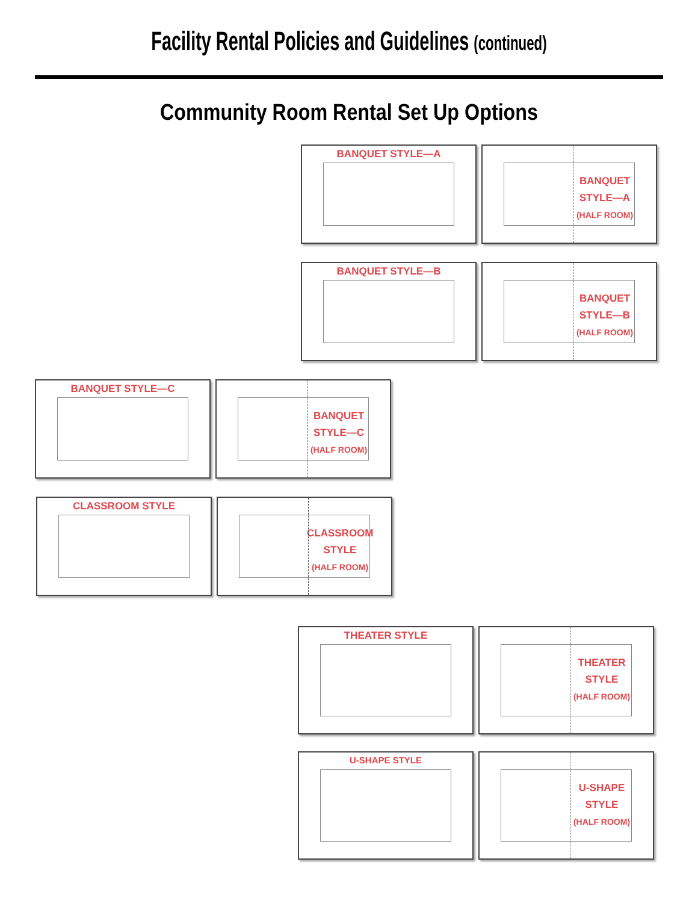Facility Rental Policies and Guidelines (continued)
Community Room Rental Set Up Options
BANQUET STYLE—A
BANQUET
STYLE—A
(HALF ROOM)
BANQUET STYLE—B
BANQUET
STYLE—B
(HALF ROOM)
BANQUET STYLE—C
BANQUET
STYLE—C
(HALF ROOM)
CLASSROOM STYLE
CLASSROOM
STYLE
(HALF ROOM)
THEATER STYLE
THEATER
STYLE
(HALF ROOM)
U-SHAPE STYLE
U-SHAPE
STYLE
(HALF ROOM)